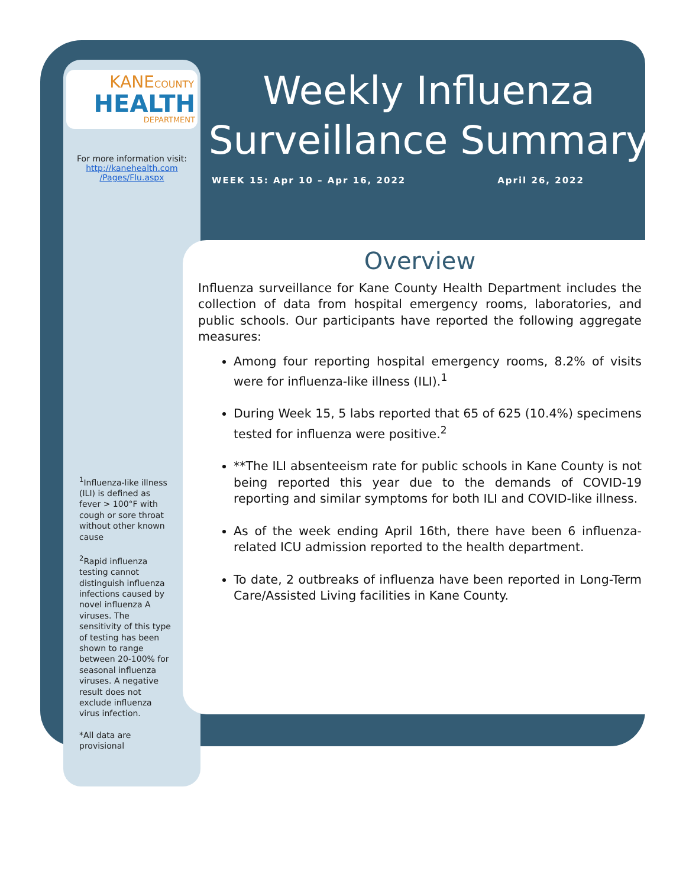KANECOUNTY
HEALTH
DEPARTMENT
For more information visit:
http://kanehealth.com
/Pages/Flu.aspx
<sup>1</sup> Influenza-like illness (ILI) is defined as fever > 100°F with cough or sore throat without other known cause
<sup>2</sup> Rapid influenza testing cannot distinguish influenza infections caused by novel influenza A viruses. The sensitivity of this type of testing has been shown to range between 20-100% for seasonal influenza viruses. A negative result does not exclude influenza virus infection.
*All data are provisional
Weekly Influenza
Surveillance Summary
WEEK 15: Apr 10 – Apr 16, 2022 April 26, 2022
Overview
Influenza surveillance for Kane County Health Department includes the collection of data from hospital emergency rooms, laboratories, and public schools. Our participants have reported the following aggregate measures:
Among four reporting hospital emergency rooms, 8.2% of visits were for influenza-like illness (ILI).<sup>1</sup>
During Week 15, 5 labs reported that 65 of 625 (10.4%) specimens tested for influenza were positive.<sup>2</sup>
**The ILI absenteeism rate for public schools in Kane County is not being reported this year due to the demands of COVID-19 reporting and similar symptoms for both ILI and COVID-like illness.
As of the week ending April 16th, there have been 6 influenza-related ICU admission reported to the health department.
To date, 2 outbreaks of influenza have been reported in Long-Term Care/Assisted Living facilities in Kane County.